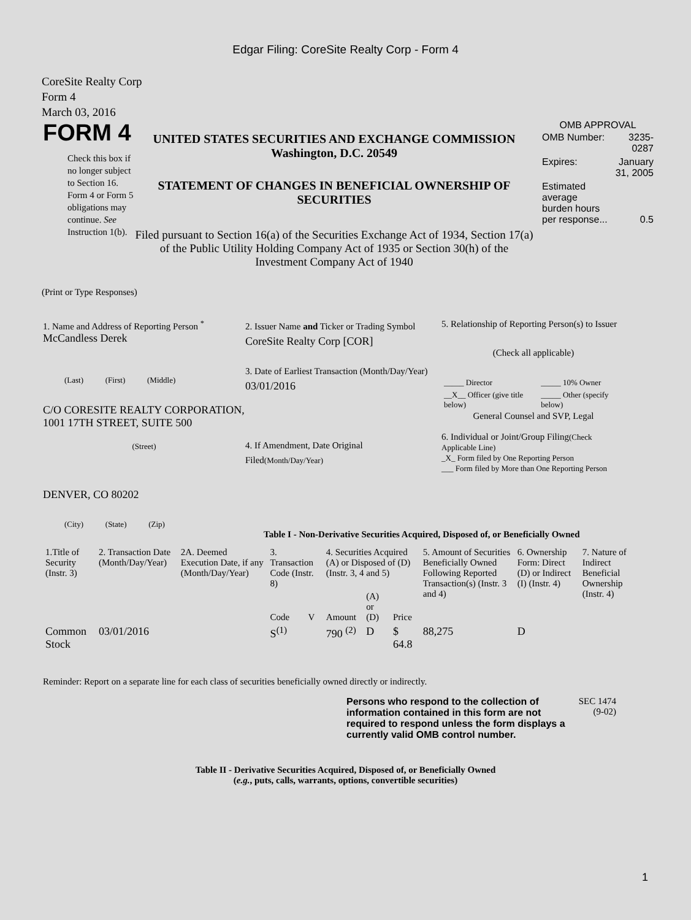Edgar Filing: CoreSite Realty Corp - Form 4
CoreSite Realty Corp
Form 4
March 03, 2016
FORM 4
Check this box if no longer subject to Section 16. Form 4 or Form 5 obligations may continue. See Instruction 1(b).
UNITED STATES SECURITIES AND EXCHANGE COMMISSION
Washington, D.C. 20549
STATEMENT OF CHANGES IN BENEFICIAL OWNERSHIP OF SECURITIES
Filed pursuant to Section 16(a) of the Securities Exchange Act of 1934, Section 17(a) of the Public Utility Holding Company Act of 1935 or Section 30(h) of the Investment Company Act of 1940
OMB APPROVAL
| OMB Number: | 3235-0287 |
| Expires: | January 31, 2005 |
| Estimated average burden hours per response... | 0.5 |
(Print or Type Responses)
1. Name and Address of Reporting Person <sup>*</sup>
McCandless Derek
(Last) (First) (Middle)
C/O CORESITE REALTY CORPORATION, 1001 17TH STREET, SUITE 500
(Street)
DENVER, CO 80202
(City) (State) (Zip)
2. Issuer Name and Ticker or Trading Symbol
CoreSite Realty Corp [COR]
3. Date of Earliest Transaction (Month/Day/Year)
03/01/2016
4. If Amendment, Date Original Filed(Month/Day/Year)
5. Relationship of Reporting Person(s) to Issuer
(Check all applicable)
| _____ Director | _____ 10% Owner |
| __X__ Officer (give title below) | _____ Other (specify below) |
General Counsel and SVP, Legal
6. Individual or Joint/Group Filing(Check Applicable Line)
_X_ Form filed by One Reporting Person
___ Form filed by More than One Reporting Person
Table I - Non-Derivative Securities Acquired, Disposed of, or Beneficially Owned
| 1.Title of Security (Instr. 3) | 2. Transaction Date (Month/Day/Year) | 2A. Deemed Execution Date, if any (Month/Day/Year) | 3. Transaction Code (Instr. 8) | | 4. Securities Acquired (A) or Disposed of (D) (Instr. 3, 4 and 5) | | | 5. Amount of Securities Beneficially Owned Following Reported Transaction(s) (Instr. 3 and 4) | 6. Ownership Form: Direct (D) or Indirect (I) (Instr. 4) | 7. Nature of Indirect Beneficial Ownership (Instr. 4) |
| --- | --- | --- | --- | --- | --- | --- | --- | --- | --- | --- |
| | | | Code | V | Amount | (A) or (D) | Price | | | |
| Common Stock | 03/01/2016 | | S<sup>(1)</sup> | | 790 <sup>(2)</sup> | D | $ 64.8 | 88,275 | D | |
Reminder: Report on a separate line for each class of securities beneficially owned directly or indirectly.
Persons who respond to the collection of information contained in this form are not required to respond unless the form displays a currently valid OMB control number.
SEC 1474 (9-02)
Table II - Derivative Securities Acquired, Disposed of, or Beneficially Owned
(e.g., puts, calls, warrants, options, convertible securities)
1